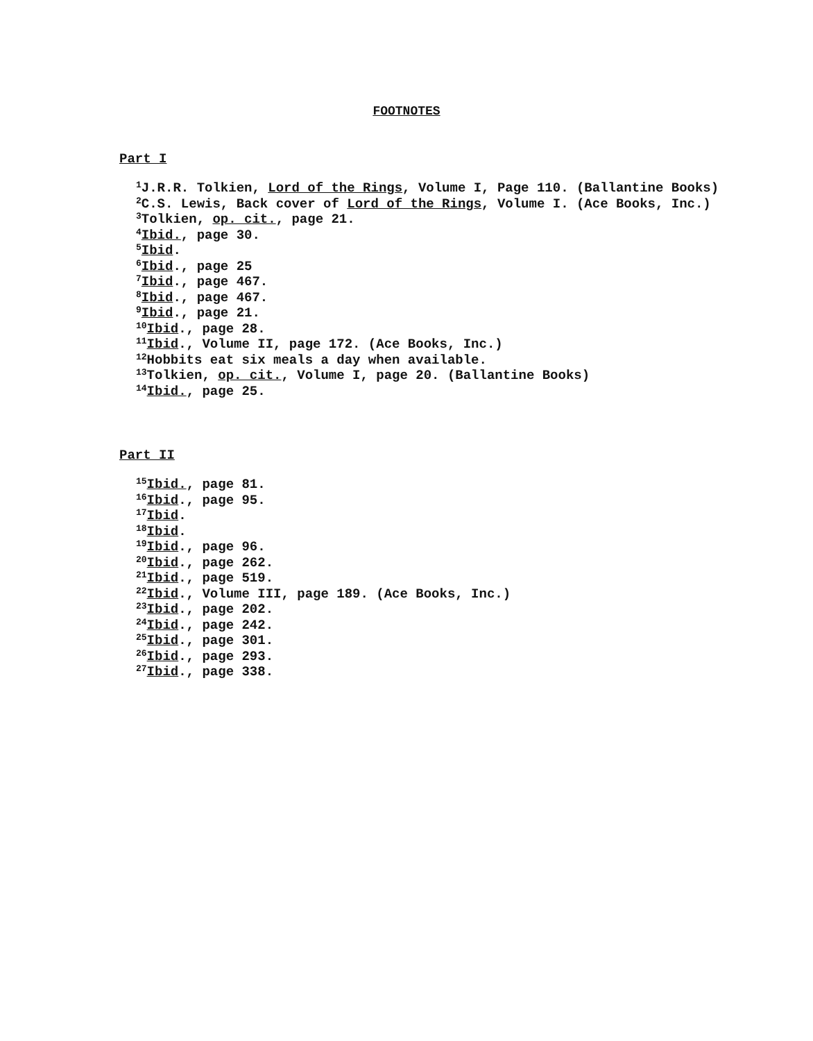FOOTNOTES
Part I
<sup>1</sup> J.R.R. Tolkien, Lord of the Rings, Volume I, Page 110. (Ballantine Books)
<sup>2</sup> C.S. Lewis, Back cover of Lord of the Rings, Volume I. (Ace Books, Inc.)
<sup>3</sup> Tolkien, op. cit., page 21.
<sup>4</sup> Ibid., page 30.
<sup>5</sup> Ibid.
<sup>6</sup> Ibid., page 25
<sup>7</sup> Ibid., page 467.
<sup>8</sup> Ibid., page 467.
<sup>9</sup> Ibid., page 21.
<sup>10</sup> Ibid., page 28.
<sup>11</sup> Ibid., Volume II, page 172. (Ace Books, Inc.)
<sup>12</sup> Hobbits eat six meals a day when available.
<sup>13</sup> Tolkien, op. cit., Volume I, page 20. (Ballantine Books)
<sup>14</sup> Ibid., page 25.
Part II
<sup>15</sup> Ibid., page 81.
<sup>16</sup> Ibid., page 95.
<sup>17</sup> Ibid.
<sup>18</sup> Ibid.
<sup>19</sup> Ibid., page 96.
<sup>20</sup> Ibid., page 262.
<sup>21</sup> Ibid., page 519.
<sup>22</sup> Ibid., Volume III, page 189. (Ace Books, Inc.)
<sup>23</sup> Ibid., page 202.
<sup>24</sup> Ibid., page 242.
<sup>25</sup> Ibid., page 301.
<sup>26</sup> Ibid., page 293.
<sup>27</sup> Ibid., page 338.